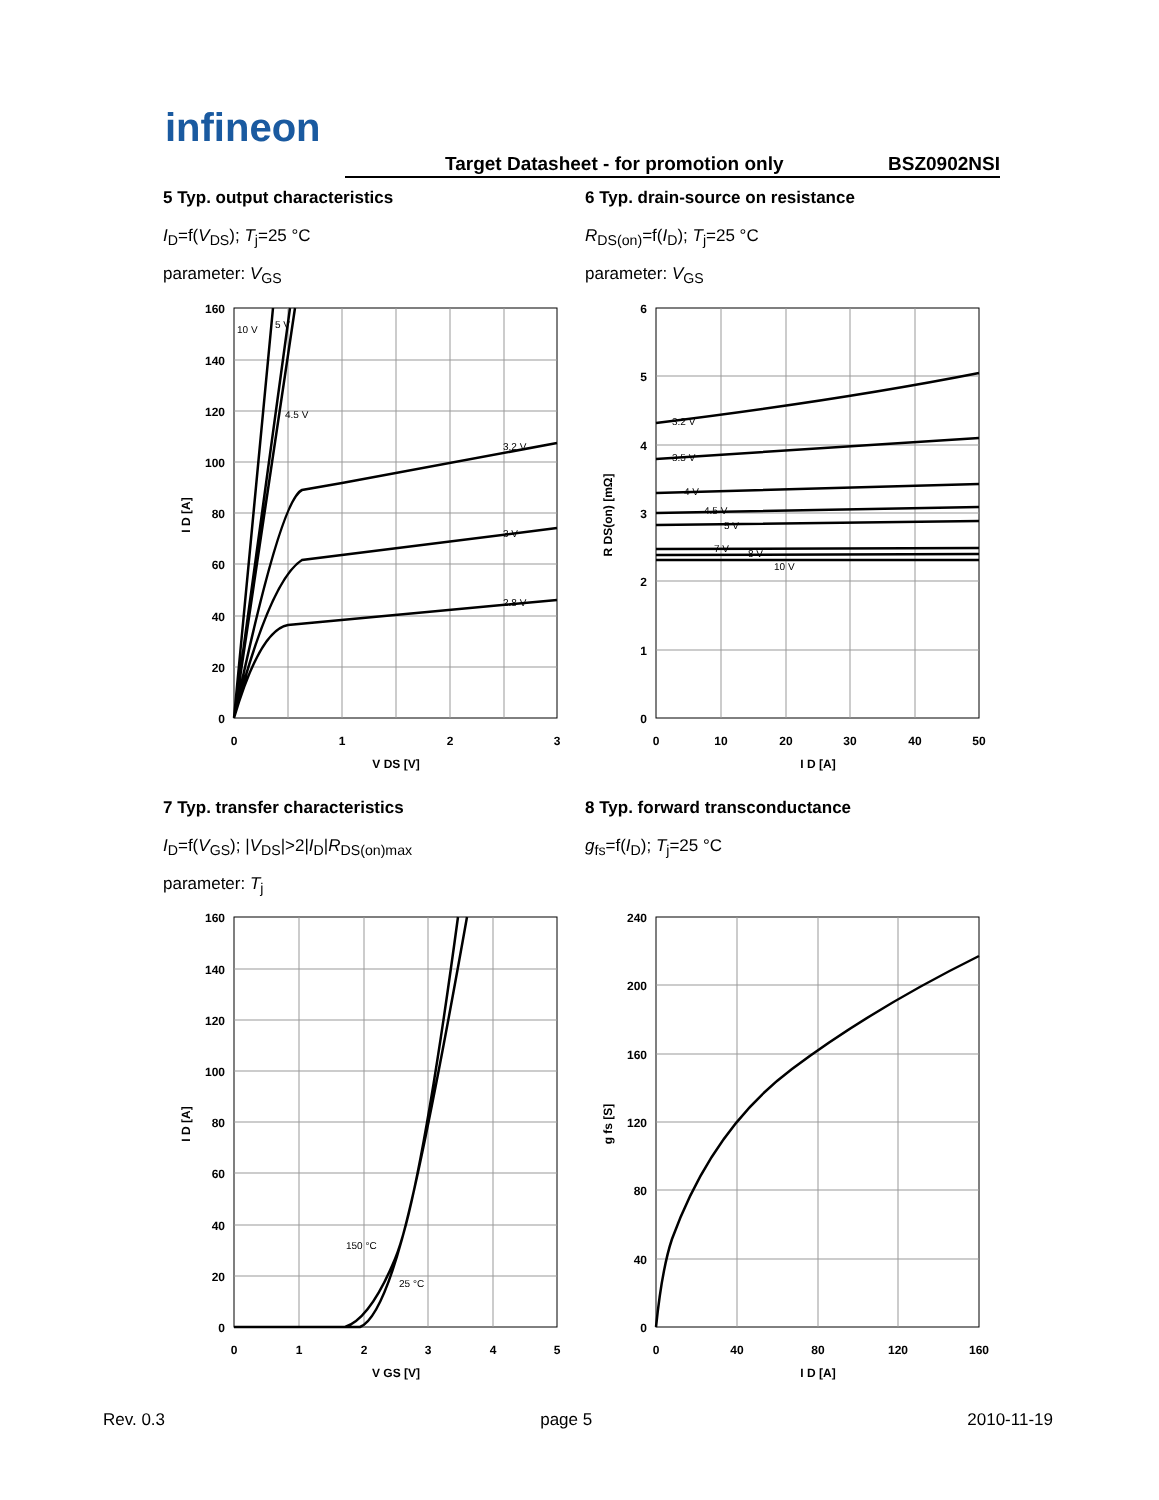infineon
Target Datasheet - for promotion only BSZ0902NSI
5 Typ. output characteristics
I<sub>D</sub>=f(V<sub>DS</sub>); T<sub>j</sub>=25 °C
parameter: V<sub>GS</sub>
6 Typ. drain-source on resistance
R<sub>DS(on)</sub>=f(I<sub>D</sub>); T<sub>j</sub>=25 °C
parameter: V<sub>GS</sub>
7 Typ. transfer characteristics
I<sub>D</sub>=f(V<sub>GS</sub>); |V<sub>DS</sub>|>2|I<sub>D</sub>|R<sub>DS(on)max</sub>
parameter: T<sub>j</sub>
8 Typ. forward transconductance
g<sub>fs</sub>=f(I<sub>D</sub>); T<sub>j</sub>=25 °C
160
140
120
100
80
60
40
20
0
0
1
2
3
V DS [V]
10 V
5 V
4.5 V
3.2 V
3 V
2.8 V
I D [A]
6
5
4
3
2
1
0
0
10
20
30
40
50
I D [A]
3.2 V
3.5 V
4 V
4.5 V
5 V
7 V
8 V
10 V
R DS(on) [mΩ]
160
140
120
100
80
60
40
20
0
0
1
2
3
4
5
V GS [V]
150 °C
25 °C
I D [A]
240
200
160
120
80
40
0
0
40
80
120
160
I D [A]
g fs [S]
Rev. 0.3 page 5 2010-11-19